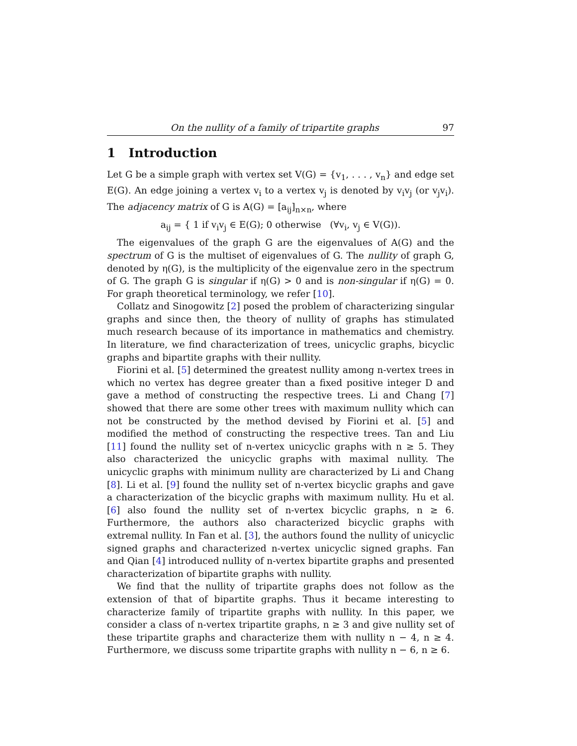On the nullity of a family of tripartite graphs 97
1 Introduction
Let G be a simple graph with vertex set V(G) = {v<sub>1</sub>, . . . , v<sub>n</sub>} and edge set E(G). An edge joining a vertex v<sub>i</sub> to a vertex v<sub>j</sub> is denoted by v<sub>i</sub>v<sub>j</sub> (or v<sub>j</sub>v<sub>i</sub>). The adjacency matrix of G is A(G) = [a<sub>ij</sub>]<sub>n×n</sub>, where
a<sub>ij</sub> = { 1 if v<sub>i</sub>v<sub>j</sub> ∈ E(G); 0 otherwise (∀v<sub>i</sub>, v<sub>j</sub> ∈ V(G)).
The eigenvalues of the graph G are the eigenvalues of A(G) and the spectrum of G is the multiset of eigenvalues of G. The nullity of graph G, denoted by η(G), is the multiplicity of the eigenvalue zero in the spectrum of G. The graph G is singular if η(G) > 0 and is non-singular if η(G) = 0. For graph theoretical terminology, we refer [10].
Collatz and Sinogowitz [2] posed the problem of characterizing singular graphs and since then, the theory of nullity of graphs has stimulated much research because of its importance in mathematics and chemistry. In literature, we find characterization of trees, unicyclic graphs, bicyclic graphs and bipartite graphs with their nullity.
Fiorini et al. [5] determined the greatest nullity among n-vertex trees in which no vertex has degree greater than a fixed positive integer D and gave a method of constructing the respective trees. Li and Chang [7] showed that there are some other trees with maximum nullity which can not be constructed by the method devised by Fiorini et al. [5] and modified the method of constructing the respective trees. Tan and Liu [11] found the nullity set of n-vertex unicyclic graphs with n ≥ 5. They also characterized the unicyclic graphs with maximal nullity. The unicyclic graphs with minimum nullity are characterized by Li and Chang [8]. Li et al. [9] found the nullity set of n-vertex bicyclic graphs and gave a characterization of the bicyclic graphs with maximum nullity. Hu et al. [6] also found the nullity set of n-vertex bicyclic graphs, n ≥ 6. Furthermore, the authors also characterized bicyclic graphs with extremal nullity. In Fan et al. [3], the authors found the nullity of unicyclic signed graphs and characterized n-vertex unicyclic signed graphs. Fan and Qian [4] introduced nullity of n-vertex bipartite graphs and presented characterization of bipartite graphs with nullity.
We find that the nullity of tripartite graphs does not follow as the extension of that of bipartite graphs. Thus it became interesting to characterize family of tripartite graphs with nullity. In this paper, we consider a class of n-vertex tripartite graphs, n ≥ 3 and give nullity set of these tripartite graphs and characterize them with nullity n − 4, n ≥ 4. Furthermore, we discuss some tripartite graphs with nullity n − 6, n ≥ 6.